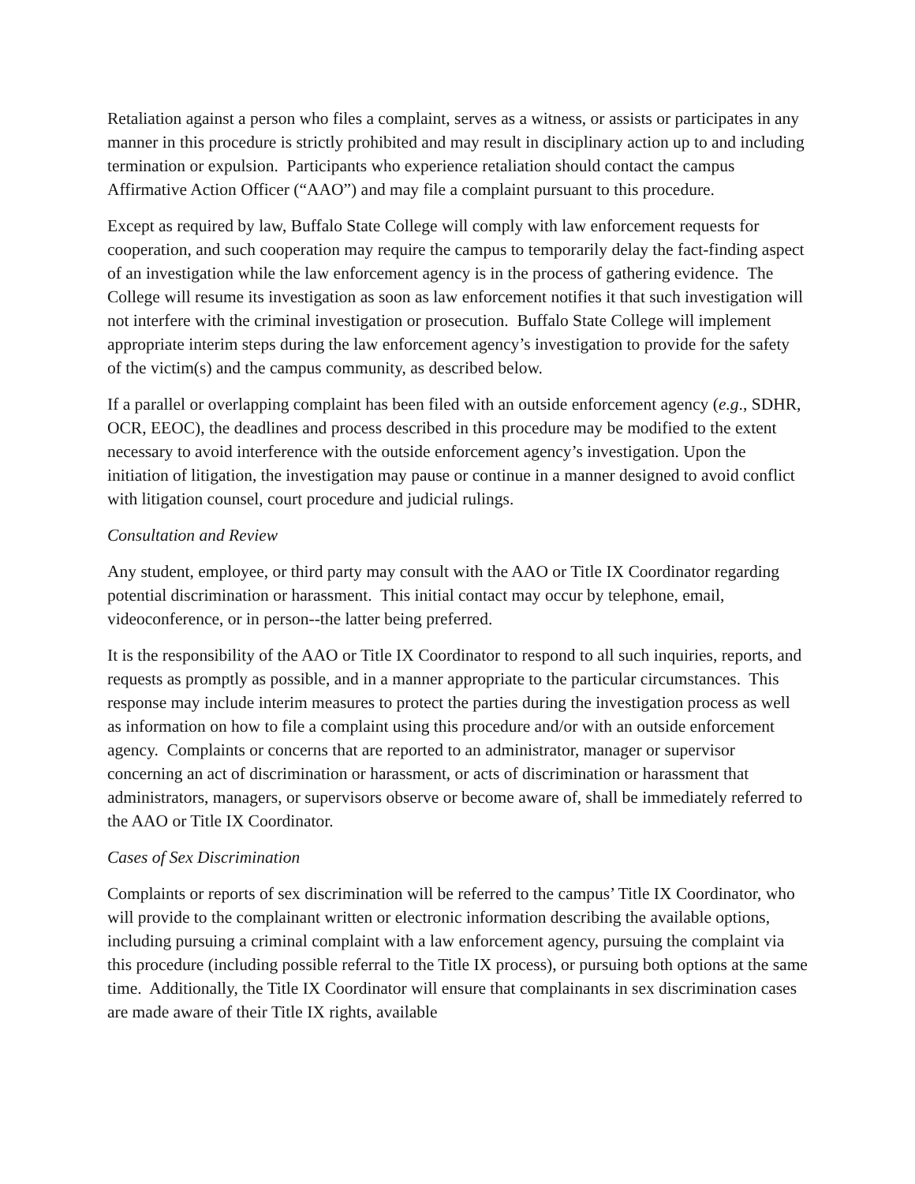Retaliation against a person who files a complaint, serves as a witness, or assists or participates in any manner in this procedure is strictly prohibited and may result in disciplinary action up to and including termination or expulsion. Participants who experience retaliation should contact the campus Affirmative Action Officer (“AAO”) and may file a complaint pursuant to this procedure.
Except as required by law, Buffalo State College will comply with law enforcement requests for cooperation, and such cooperation may require the campus to temporarily delay the fact-finding aspect of an investigation while the law enforcement agency is in the process of gathering evidence. The College will resume its investigation as soon as law enforcement notifies it that such investigation will not interfere with the criminal investigation or prosecution. Buffalo State College will implement appropriate interim steps during the law enforcement agency’s investigation to provide for the safety of the victim(s) and the campus community, as described below.
If a parallel or overlapping complaint has been filed with an outside enforcement agency (e.g., SDHR, OCR, EEOC), the deadlines and process described in this procedure may be modified to the extent necessary to avoid interference with the outside enforcement agency’s investigation. Upon the initiation of litigation, the investigation may pause or continue in a manner designed to avoid conflict with litigation counsel, court procedure and judicial rulings.
Consultation and Review
Any student, employee, or third party may consult with the AAO or Title IX Coordinator regarding potential discrimination or harassment. This initial contact may occur by telephone, email, videoconference, or in person--the latter being preferred.
It is the responsibility of the AAO or Title IX Coordinator to respond to all such inquiries, reports, and requests as promptly as possible, and in a manner appropriate to the particular circumstances. This response may include interim measures to protect the parties during the investigation process as well as information on how to file a complaint using this procedure and/or with an outside enforcement agency. Complaints or concerns that are reported to an administrator, manager or supervisor concerning an act of discrimination or harassment, or acts of discrimination or harassment that administrators, managers, or supervisors observe or become aware of, shall be immediately referred to the AAO or Title IX Coordinator.
Cases of Sex Discrimination
Complaints or reports of sex discrimination will be referred to the campus’ Title IX Coordinator, who will provide to the complainant written or electronic information describing the available options, including pursuing a criminal complaint with a law enforcement agency, pursuing the complaint via this procedure (including possible referral to the Title IX process), or pursuing both options at the same time. Additionally, the Title IX Coordinator will ensure that complainants in sex discrimination cases are made aware of their Title IX rights, available